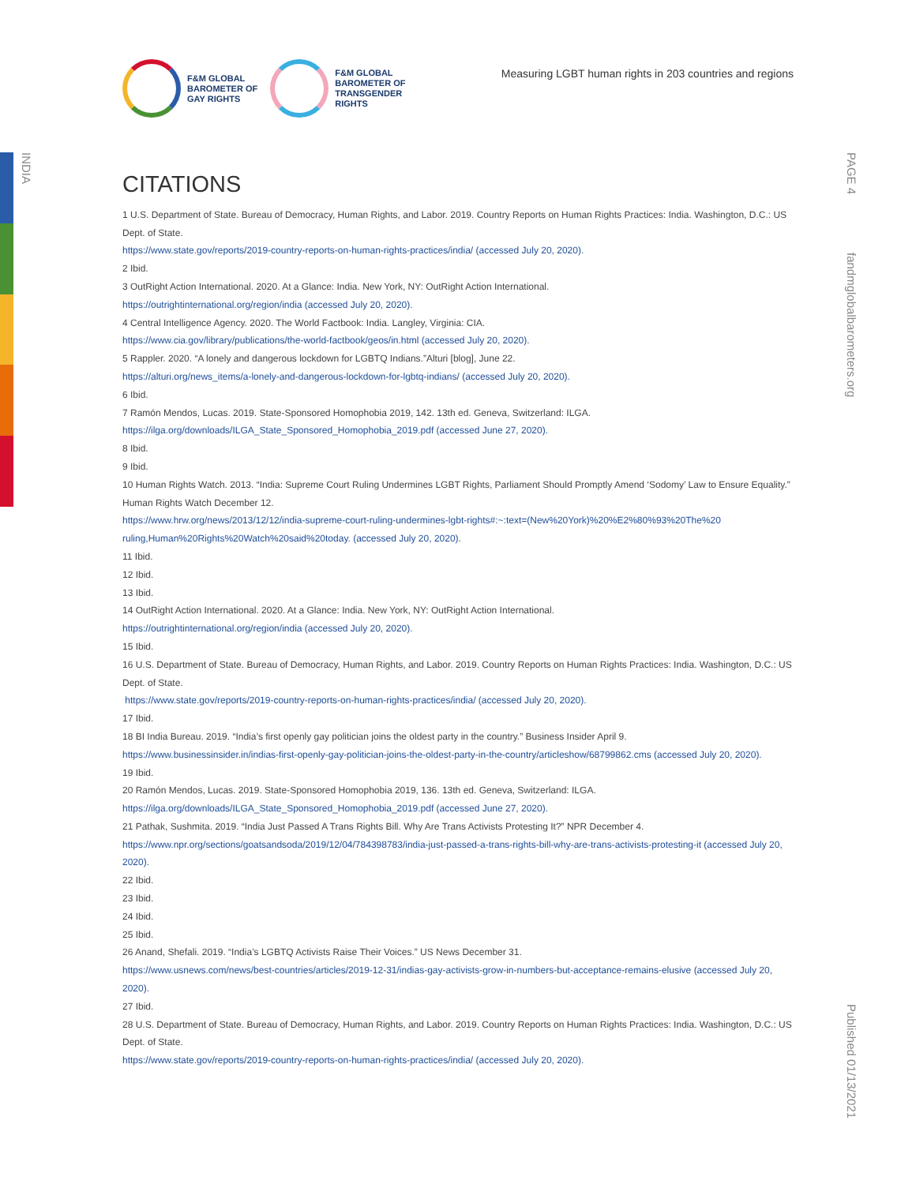INDIA
PAGE 4
fandmglobalbarometers.org
Published 01/13/2021
F&M GLOBAL
BAROMETER OF
GAY RIGHTS
F&M GLOBAL
BAROMETER OF
TRANSGENDER
RIGHTS
Measuring LGBT human rights in 203 countries and regions
CITATIONS
1 U.S. Department of State. Bureau of Democracy, Human Rights, and Labor. 2019. Country Reports on Human Rights Practices: India. Washington, D.C.: US Dept. of State.
https://www.state.gov/reports/2019-country-reports-on-human-rights-practices/india/ (accessed July 20, 2020).
2 Ibid.
3 OutRight Action International. 2020. At a Glance: India. New York, NY: OutRight Action International.
https://outrightinternational.org/region/india (accessed July 20, 2020).
4 Central Intelligence Agency. 2020. The World Factbook: India. Langley, Virginia: CIA.
https://www.cia.gov/library/publications/the-world-factbook/geos/in.html (accessed July 20, 2020).
5 Rappler. 2020. “A lonely and dangerous lockdown for LGBTQ Indians.”Alturi [blog], June 22.
https://alturi.org/news_items/a-lonely-and-dangerous-lockdown-for-lgbtq-indians/ (accessed July 20, 2020).
6 Ibid.
7 Ramón Mendos, Lucas. 2019. State-Sponsored Homophobia 2019, 142. 13th ed. Geneva, Switzerland: ILGA.
https://ilga.org/downloads/ILGA_State_Sponsored_Homophobia_2019.pdf (accessed June 27, 2020).
8 Ibid.
9 Ibid.
10 Human Rights Watch. 2013. “India: Supreme Court Ruling Undermines LGBT Rights, Parliament Should Promptly Amend ‘Sodomy’ Law to Ensure Equality.” Human Rights Watch December 12.
https://www.hrw.org/news/2013/12/12/india-supreme-court-ruling-undermines-lgbt-rights#:~:text=(New%20York)%20%E2%80%93%20The%20 ruling,Human%20Rights%20Watch%20said%20today. (accessed July 20, 2020).
11 Ibid.
12 Ibid.
13 Ibid.
14 OutRight Action International. 2020. At a Glance: India. New York, NY: OutRight Action International.
https://outrightinternational.org/region/india (accessed July 20, 2020).
15 Ibid.
16 U.S. Department of State. Bureau of Democracy, Human Rights, and Labor. 2019. Country Reports on Human Rights Practices: India. Washington, D.C.: US Dept. of State.
https://www.state.gov/reports/2019-country-reports-on-human-rights-practices/india/ (accessed July 20, 2020).
17 Ibid.
18 BI India Bureau. 2019. “India’s first openly gay politician joins the oldest party in the country.” Business Insider April 9.
https://www.businessinsider.in/indias-first-openly-gay-politician-joins-the-oldest-party-in-the-country/articleshow/68799862.cms (accessed July 20, 2020).
19 Ibid.
20 Ramón Mendos, Lucas. 2019. State-Sponsored Homophobia 2019, 136. 13th ed. Geneva, Switzerland: ILGA.
https://ilga.org/downloads/ILGA_State_Sponsored_Homophobia_2019.pdf (accessed June 27, 2020).
21 Pathak, Sushmita. 2019. “India Just Passed A Trans Rights Bill. Why Are Trans Activists Protesting It?” NPR December 4.
https://www.npr.org/sections/goatsandsoda/2019/12/04/784398783/india-just-passed-a-trans-rights-bill-why-are-trans-activists-protesting-it (accessed July 20, 2020).
22 Ibid.
23 Ibid.
24 Ibid.
25 Ibid.
26 Anand, Shefali. 2019. “India’s LGBTQ Activists Raise Their Voices.” US News December 31.
https://www.usnews.com/news/best-countries/articles/2019-12-31/indias-gay-activists-grow-in-numbers-but-acceptance-remains-elusive (accessed July 20, 2020).
27 Ibid.
28 U.S. Department of State. Bureau of Democracy, Human Rights, and Labor. 2019. Country Reports on Human Rights Practices: India. Washington, D.C.: US Dept. of State.
https://www.state.gov/reports/2019-country-reports-on-human-rights-practices/india/ (accessed July 20, 2020).